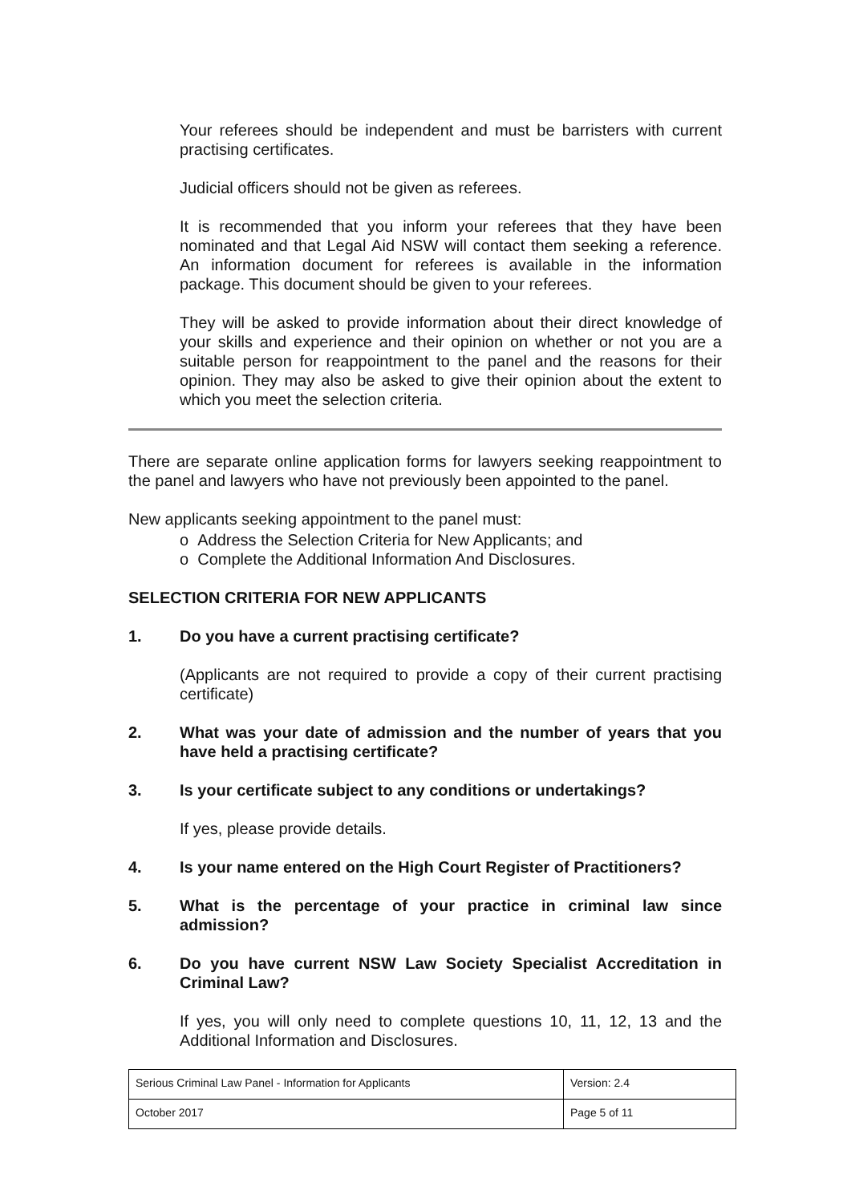Your referees should be independent and must be barristers with current practising certificates.
Judicial officers should not be given as referees.
It is recommended that you inform your referees that they have been nominated and that Legal Aid NSW will contact them seeking a reference. An information document for referees is available in the information package. This document should be given to your referees.
They will be asked to provide information about their direct knowledge of your skills and experience and their opinion on whether or not you are a suitable person for reappointment to the panel and the reasons for their opinion. They may also be asked to give their opinion about the extent to which you meet the selection criteria.
There are separate online application forms for lawyers seeking reappointment to the panel and lawyers who have not previously been appointed to the panel.
New applicants seeking appointment to the panel must:
o Address the Selection Criteria for New Applicants; and
o Complete the Additional Information And Disclosures.
SELECTION CRITERIA FOR NEW APPLICANTS
1. Do you have a current practising certificate?
(Applicants are not required to provide a copy of their current practising certificate)
2. What was your date of admission and the number of years that you have held a practising certificate?
3. Is your certificate subject to any conditions or undertakings?
If yes, please provide details.
4. Is your name entered on the High Court Register of Practitioners?
5. What is the percentage of your practice in criminal law since admission?
6. Do you have current NSW Law Society Specialist Accreditation in Criminal Law?
If yes, you will only need to complete questions 10, 11, 12, 13 and the Additional Information and Disclosures.
| Serious Criminal Law Panel - Information for Applicants | Version: 2.4 |
| October 2017 | Page 5 of 11 |